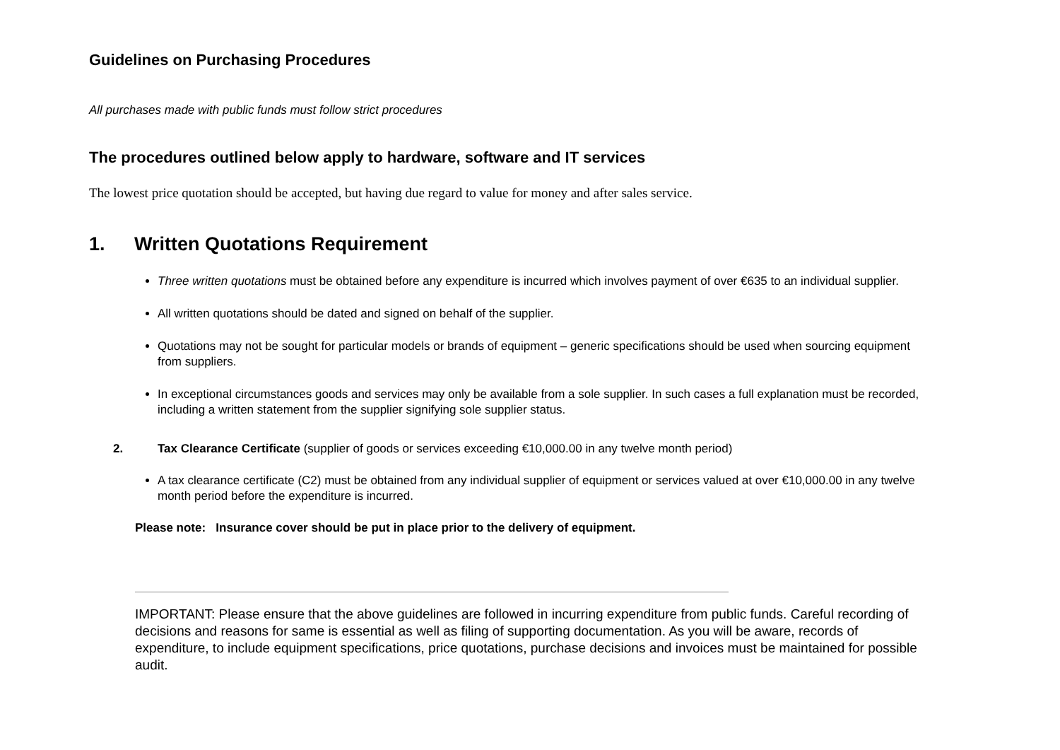Guidelines on Purchasing Procedures
All purchases made with public funds must follow strict procedures
The procedures outlined below apply to hardware, software and IT services
The lowest price quotation should be accepted, but having due regard to value for money and after sales service.
1. Written Quotations Requirement
Three written quotations must be obtained before any expenditure is incurred which involves payment of over €635 to an individual supplier.
All written quotations should be dated and signed on behalf of the supplier.
Quotations may not be sought for particular models or brands of equipment – generic specifications should be used when sourcing equipment from suppliers.
In exceptional circumstances goods and services may only be available from a sole supplier. In such cases a full explanation must be recorded, including a written statement from the supplier signifying sole supplier status.
2. Tax Clearance Certificate (supplier of goods or services exceeding €10,000.00 in any twelve month period)
A tax clearance certificate (C2) must be obtained from any individual supplier of equipment or services valued at over €10,000.00 in any twelve month period before the expenditure is incurred.
Please note: Insurance cover should be put in place prior to the delivery of equipment.
IMPORTANT: Please ensure that the above guidelines are followed in incurring expenditure from public funds. Careful recording of decisions and reasons for same is essential as well as filing of supporting documentation. As you will be aware, records of expenditure, to include equipment specifications, price quotations, purchase decisions and invoices must be maintained for possible audit.